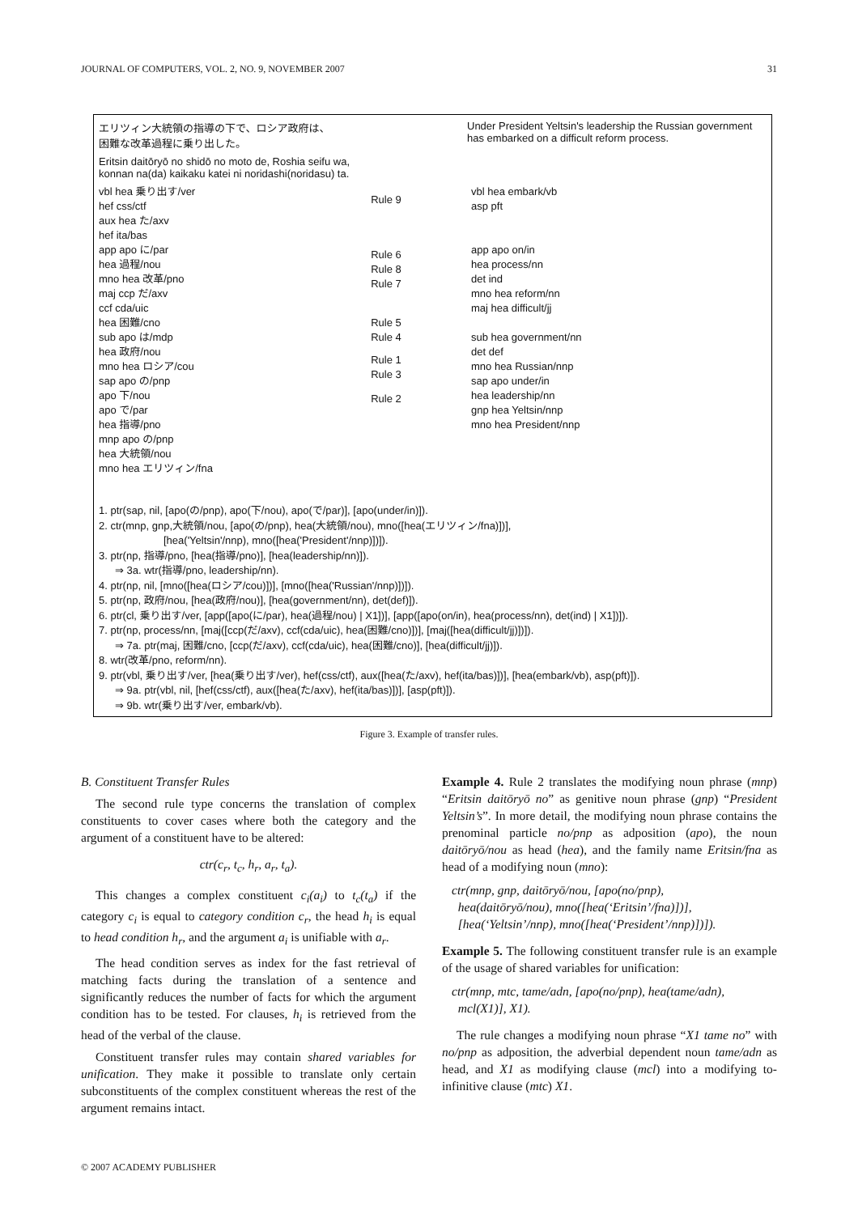JOURNAL OF COMPUTERS, VOL. 2, NO. 9, NOVEMBER 2007 31
エリツィン大統領の指導の下で、ロシア政府は、
困難な改革過程に乗り出した。
Under President Yeltsin's leadership the Russian government has embarked on a difficult reform process.
Eritsin daitōryō no shidō no moto de, Roshia seifu wa,
konnan na(da) kaikaku katei ni noridashi(noridasu) ta.
vbl hea 乗り出す/ver
hef css/ctf
aux hea た/axv
hef ita/bas
app apo に/par
hea 過程/nou
mno hea 改革/pno
maj ccp だ/axv
ccf cda/uic
hea 困難/cno
sub apo は/mdp
hea 政府/nou
mno hea ロシア/cou
sap apo の/pnp
apo 下/nou
apo で/par
hea 指導/pno
mnp apo の/pnp
hea 大統領/nou
mno hea エリツィン/fna
Rule 9
Rule 6
Rule 8
Rule 7
Rule 5
Rule 4
Rule 1
Rule 3
Rule 2
vbl hea embark/vb
asp pft
app apo on/in
hea process/nn
det ind
mno hea reform/nn
maj hea difficult/jj
sub hea government/nn
det def
mno hea Russian/nnp
sap apo under/in
hea leadership/nn
gnp hea Yeltsin/nnp
mno hea President/nnp
1. ptr(sap, nil, [apo(の/pnp), apo(下/nou), apo(で/par)], [apo(under/in)]).
2. ctr(mnp, gnp,大統領/nou, [apo(の/pnp), hea(大統領/nou), mno([hea(エリツィン/fna)])],
[hea('Yeltsin'/nnp), mno([hea('President'/nnp)])]).
3. ptr(np, 指導/pno, [hea(指導/pno)], [hea(leadership/nn)]).
⇒ 3a. wtr(指導/pno, leadership/nn).
4. ptr(np, nil, [mno([hea(ロシア/cou)])], [mno([hea('Russian'/nnp)])]).
5. ptr(np, 政府/nou, [hea(政府/nou)], [hea(government/nn), det(def)]).
6. ptr(cl, 乗り出す/ver, [app([apo(に/par), hea(過程/nou) | X1])], [app([apo(on/in), hea(process/nn), det(ind) | X1])]).
7. ptr(np, process/nn, [maj([ccp(だ/axv), ccf(cda/uic), hea(困難/cno)])], [maj([hea(difficult/jj)])]).
⇒ 7a. ptr(maj, 困難/cno, [ccp(だ/axv), ccf(cda/uic), hea(困難/cno)], [hea(difficult/jj)]).
8. wtr(改革/pno, reform/nn).
9. ptr(vbl, 乗り出す/ver, [hea(乗り出す/ver), hef(css/ctf), aux([hea(た/axv), hef(ita/bas)])], [hea(embark/vb), asp(pft)]).
⇒ 9a. ptr(vbl, nil, [hef(css/ctf), aux([hea(た/axv), hef(ita/bas)])], [asp(pft)]).
⇒ 9b. wtr(乗り出す/ver, embark/vb).
Figure 3. Example of transfer rules.
B. Constituent Transfer Rules
The second rule type concerns the translation of complex constituents to cover cases where both the category and the argument of a constituent have to be altered:
ctr(c<sub>r</sub>, t<sub>c</sub>, h<sub>r</sub>, a<sub>r</sub>, t<sub>a</sub>).
This changes a complex constituent c<sub>i</sub>(a<sub>i</sub>) to t<sub>c</sub>(t<sub>a</sub>) if the category c<sub>i</sub> is equal to category condition c<sub>r</sub>, the head h<sub>i</sub> is equal to head condition h<sub>r</sub>, and the argument a<sub>i</sub> is unifiable with a<sub>r</sub>.
The head condition serves as index for the fast retrieval of matching facts during the translation of a sentence and significantly reduces the number of facts for which the argument condition has to be tested. For clauses, h<sub>i</sub> is retrieved from the head of the verbal of the clause.
Constituent transfer rules may contain shared variables for unification. They make it possible to translate only certain subconstituents of the complex constituent whereas the rest of the argument remains intact.
Example 4. Rule 2 translates the modifying noun phrase (mnp) “Eritsin daitōryō no” as genitive noun phrase (gnp) “President Yeltsin’s”. In more detail, the modifying noun phrase contains the prenominal particle no/pnp as adposition (apo), the noun daitōryō/nou as head (hea), and the family name Eritsin/fna as head of a modifying noun (mno):
ctr(mnp, gnp, daitōryō/nou, [apo(no/pnp),
hea(daitōryō/nou), mno([hea(‘Eritsin’/fna)])],
[hea(‘Yeltsin’/nnp), mno([hea(‘President’/nnp)])]).
Example 5. The following constituent transfer rule is an example of the usage of shared variables for unification:
ctr(mnp, mtc, tame/adn, [apo(no/pnp), hea(tame/adn),
mcl(X1)], X1).
The rule changes a modifying noun phrase “X1 tame no” with no/pnp as adposition, the adverbial dependent noun tame/adn as head, and X1 as modifying clause (mcl) into a modifying to-infinitive clause (mtc) X1.
© 2007 ACADEMY PUBLISHER